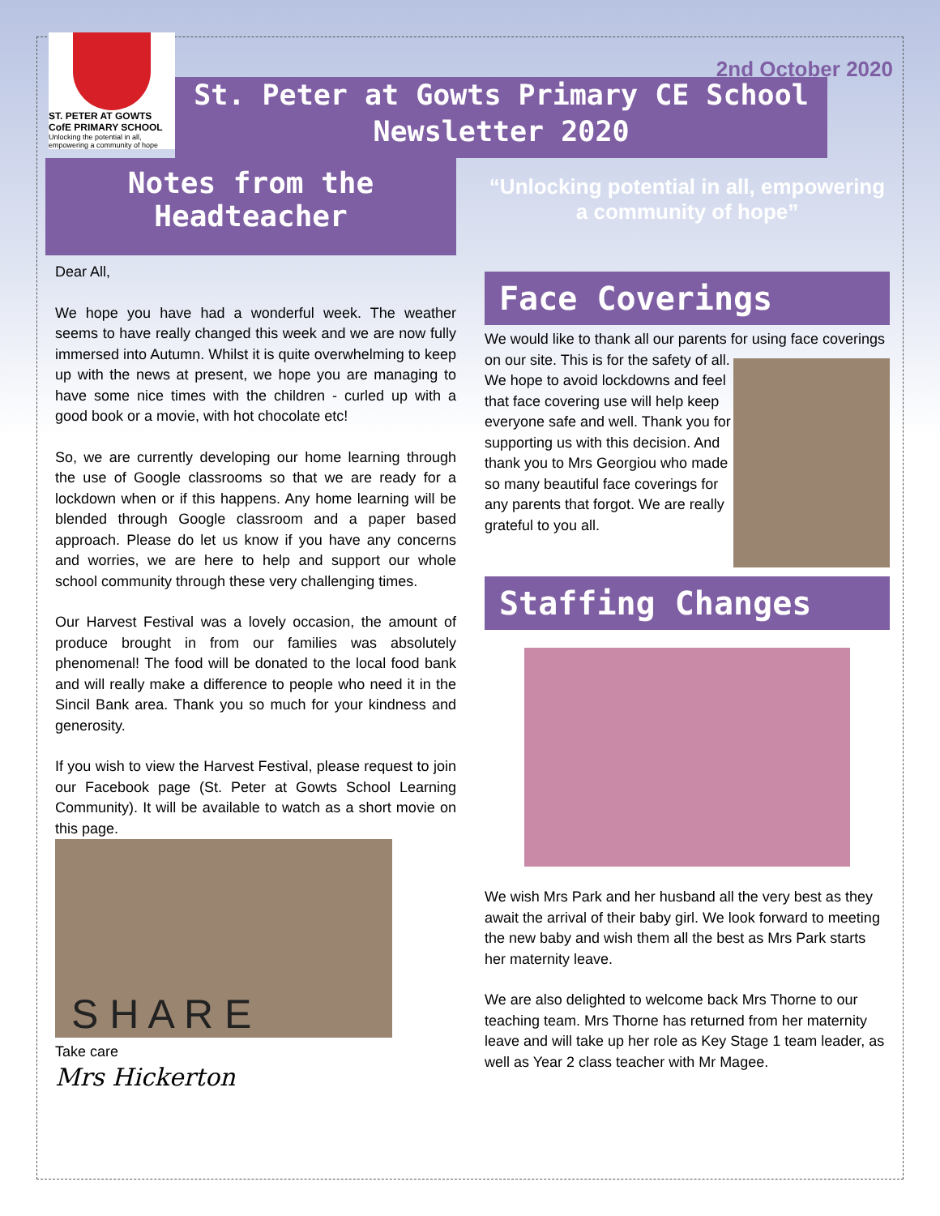2nd October 2020
ST. PETER AT GOWTS
CofE PRIMARY SCHOOL
Unlocking the potential in all, empowering a community of hope
St. Peter at Gowts Primary CE School Newsletter 2020
Notes from the Headteacher
Dear All,
We hope you have had a wonderful week. The weather seems to have really changed this week and we are now fully immersed into Autumn. Whilst it is quite overwhelming to keep up with the news at present, we hope you are managing to have some nice times with the children - curled up with a good book or a movie, with hot chocolate etc!
So, we are currently developing our home learning through the use of Google classrooms so that we are ready for a lockdown when or if this happens. Any home learning will be blended through Google classroom and a paper based approach. Please do let us know if you have any concerns and worries, we are here to help and support our whole school community through these very challenging times.
Our Harvest Festival was a lovely occasion, the amount of produce brought in from our families was absolutely phenomenal! The food will be donated to the local food bank and will really make a difference to people who need it in the Sincil Bank area. Thank you so much for your kindness and generosity.
If you wish to view the Harvest Festival, please request to join our Facebook page (St. Peter at Gowts School Learning Community). It will be available to watch as a short movie on this page.
S H A R E
Take care
Mrs Hickerton
“Unlocking potential in all, empowering a community of hope”
Face Coverings
We would like to thank all our parents for using face coverings on our site. This is for the safety of all. We hope to avoid lockdowns and feel that face covering use will help keep everyone safe and well. Thank you for supporting us with this decision. And thank you to Mrs Georgiou who made so many beautiful face coverings for any parents that forgot. We are really grateful to you all.
Staffing Changes
We wish Mrs Park and her husband all the very best as they await the arrival of their baby girl. We look forward to meeting the new baby and wish them all the best as Mrs Park starts her maternity leave.
We are also delighted to welcome back Mrs Thorne to our teaching team. Mrs Thorne has returned from her maternity leave and will take up her role as Key Stage 1 team leader, as well as Year 2 class teacher with Mr Magee.